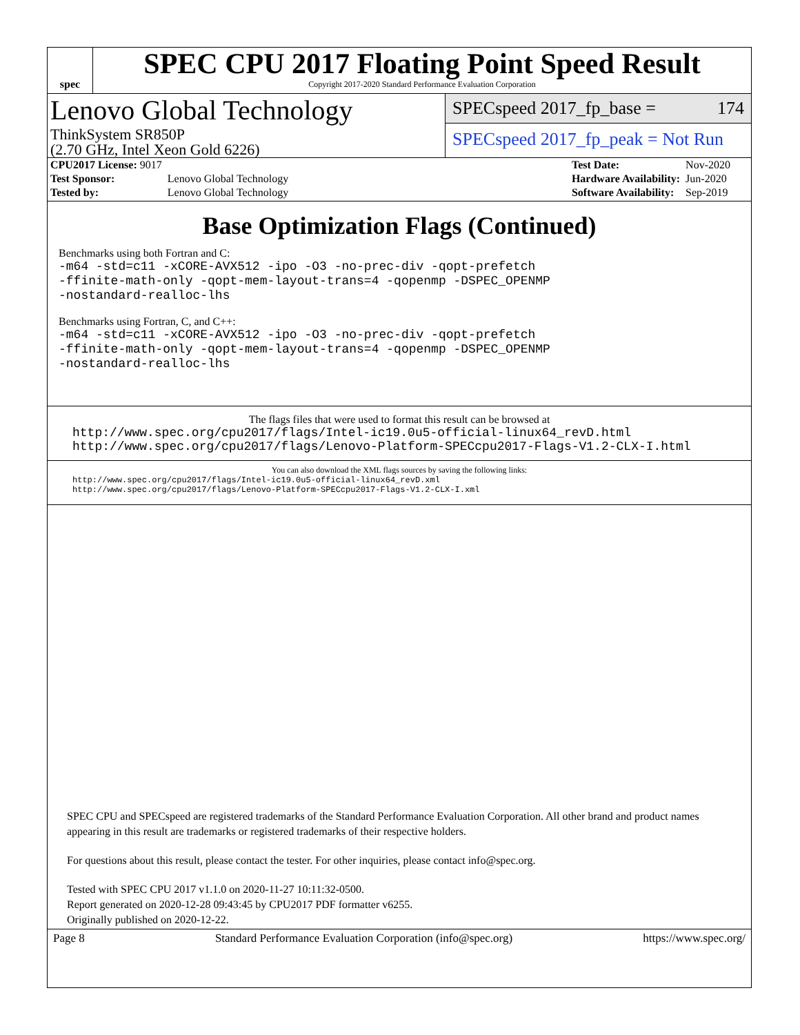spec
SPEC CPU 2017 Floating Point Speed Result
Copyright 2017-2020 Standard Performance Evaluation Corporation
Lenovo Global Technology
ThinkSystem SR850P
(2.70 GHz, Intel Xeon Gold 6226)
SPECspeed 2017_fp_base = 174
SPECspeed 2017_fp_peak = Not Run
| CPU2017 License: 9017 | |
| Test Sponsor: | Lenovo Global Technology |
| Tested by: | Lenovo Global Technology |
| Test Date: | Nov-2020 |
| Hardware Availability: | Jun-2020 |
| Software Availability: | Sep-2019 |
Base Optimization Flags (Continued)
Benchmarks using both Fortran and C:
-m64 -std=c11 -xCORE-AVX512 -ipo -O3 -no-prec-div -qopt-prefetch
-ffinite-math-only -qopt-mem-layout-trans=4 -qopenmp -DSPEC_OPENMP
-nostandard-realloc-lhs
Benchmarks using Fortran, C, and C++:
-m64 -std=c11 -xCORE-AVX512 -ipo -O3 -no-prec-div -qopt-prefetch
-ffinite-math-only -qopt-mem-layout-trans=4 -qopenmp -DSPEC_OPENMP
-nostandard-realloc-lhs
The flags files that were used to format this result can be browsed at
http://www.spec.org/cpu2017/flags/Intel-ic19.0u5-official-linux64_revD.html
http://www.spec.org/cpu2017/flags/Lenovo-Platform-SPECcpu2017-Flags-V1.2-CLX-I.html
You can also download the XML flags sources by saving the following links:
http://www.spec.org/cpu2017/flags/Intel-ic19.0u5-official-linux64_revD.xml
http://www.spec.org/cpu2017/flags/Lenovo-Platform-SPECcpu2017-Flags-V1.2-CLX-I.xml
SPEC CPU and SPECspeed are registered trademarks of the Standard Performance Evaluation Corporation. All other brand and product names appearing in this result are trademarks or registered trademarks of their respective holders.
For questions about this result, please contact the tester. For other inquiries, please contact info@spec.org.
Tested with SPEC CPU 2017 v1.1.0 on 2020-11-27 10:11:32-0500.
Report generated on 2020-12-28 09:43:45 by CPU2017 PDF formatter v6255.
Originally published on 2020-12-22.
Page 8 Standard Performance Evaluation Corporation (info@spec.org) https://www.spec.org/